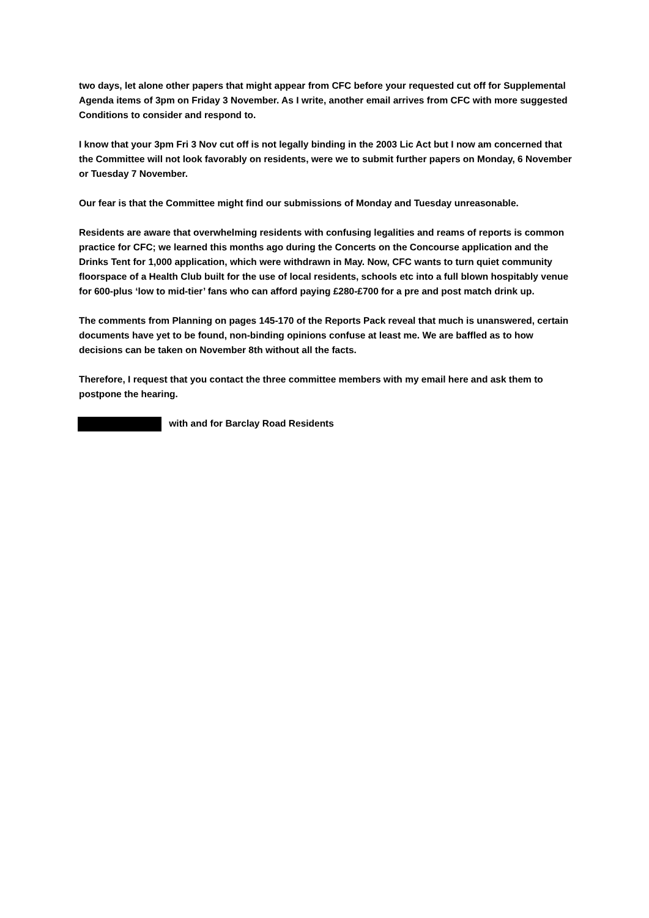two days, let alone other papers that might appear from CFC before your requested cut off for Supplemental Agenda items of 3pm on Friday 3 November. As I write, another email arrives from CFC with more suggested Conditions to consider and respond to.
I know that your 3pm Fri 3 Nov cut off is not legally binding in the 2003 Lic Act but I now am concerned that the Committee will not look favorably on residents, were we to submit further papers on Monday, 6 November or Tuesday 7 November.
Our fear is that the Committee might find our submissions of Monday and Tuesday unreasonable.
Residents are aware that overwhelming residents with confusing legalities and reams of reports is common practice for CFC; we learned this months ago during the Concerts on the Concourse application and the Drinks Tent for 1,000 application, which were withdrawn in May. Now, CFC wants to turn quiet community floorspace of a Health Club built for the use of local residents, schools etc into a full blown hospitably venue for 600-plus ‘low to mid-tier’ fans who can afford paying £280-£700 for a pre and post match drink up.
The comments from Planning on pages 145-170 of the Reports Pack reveal that much is unanswered, certain documents have yet to be found, non-binding opinions confuse at least me. We are baffled as to how decisions can be taken on November 8th without all the facts.
Therefore, I request that you contact the three committee members with my email here and ask them to postpone the hearing.
with and for Barclay Road Residents